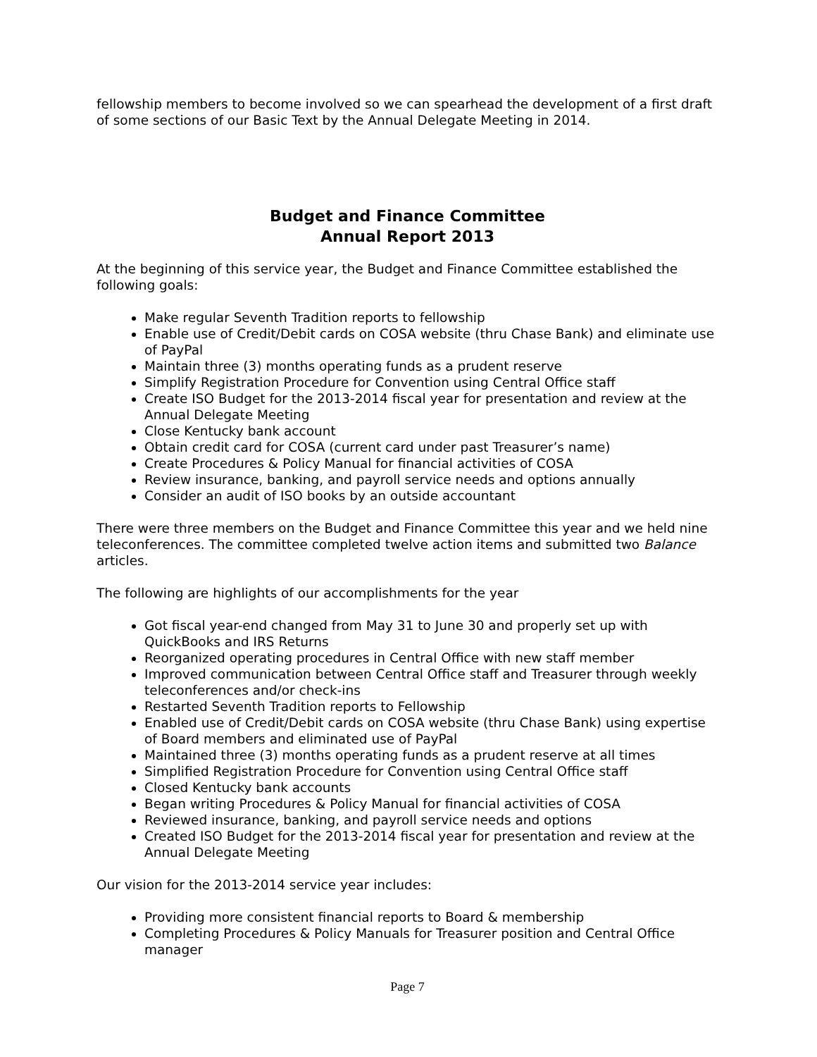fellowship members to become involved so we can spearhead the development of a first draft of some sections of our Basic Text by the Annual Delegate Meeting in 2014.
Budget and Finance Committee
Annual Report 2013
At the beginning of this service year, the Budget and Finance Committee established the following goals:
Make regular Seventh Tradition reports to fellowship
Enable use of Credit/Debit cards on COSA website (thru Chase Bank) and eliminate use of PayPal
Maintain three (3) months operating funds as a prudent reserve
Simplify Registration Procedure for Convention using Central Office staff
Create ISO Budget for the 2013-2014 fiscal year for presentation and review at the Annual Delegate Meeting
Close Kentucky bank account
Obtain credit card for COSA (current card under past Treasurer’s name)
Create Procedures & Policy Manual for financial activities of COSA
Review insurance, banking, and payroll service needs and options annually
Consider an audit of ISO books by an outside accountant
There were three members on the Budget and Finance Committee this year and we held nine teleconferences. The committee completed twelve action items and submitted two Balance articles.
The following are highlights of our accomplishments for the year
Got fiscal year-end changed from May 31 to June 30 and properly set up with QuickBooks and IRS Returns
Reorganized operating procedures in Central Office with new staff member
Improved communication between Central Office staff and Treasurer through weekly teleconferences and/or check-ins
Restarted Seventh Tradition reports to Fellowship
Enabled use of Credit/Debit cards on COSA website (thru Chase Bank) using expertise of Board members and eliminated use of PayPal
Maintained three (3) months operating funds as a prudent reserve at all times
Simplified Registration Procedure for Convention using Central Office staff
Closed Kentucky bank accounts
Began writing Procedures & Policy Manual for financial activities of COSA
Reviewed insurance, banking, and payroll service needs and options
Created ISO Budget for the 2013-2014 fiscal year for presentation and review at the Annual Delegate Meeting
Our vision for the 2013-2014 service year includes:
Providing more consistent financial reports to Board & membership
Completing Procedures & Policy Manuals for Treasurer position and Central Office manager
Page 7